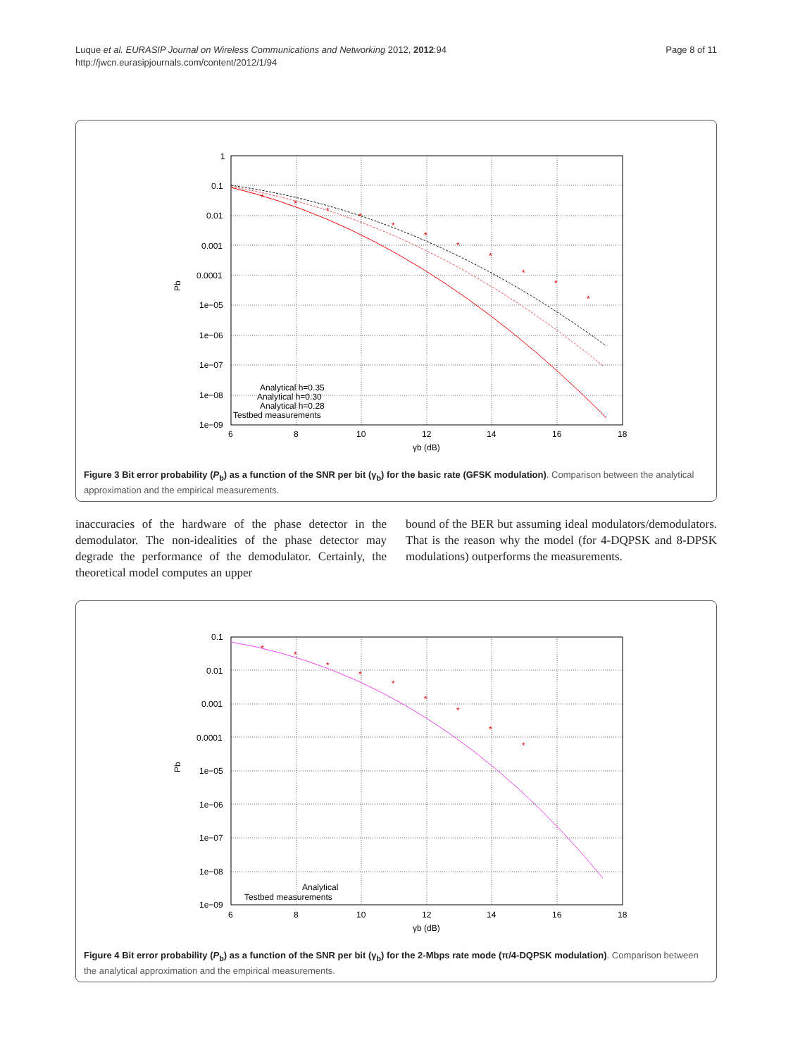Luque et al. EURASIP Journal on Wireless Communications and Networking 2012, 2012:94
http://jwcn.eurasipjournals.com/content/2012/1/94
Page 8 of 11
*
*
*
*
*
*
*
*
*
*
*
1
0.1
0.01
0.001
0.0001
1e−05
1e−06
1e−07
1e−08
1e−09
6
8
10
12
14
16
18
γb (dB)
Pb
Analytical h=0.35
Analytical h=0.30
Analytical h=0.28
Testbed measurements
Figure 3 Bit error probability (P<sub>b</sub>) as a function of the SNR per bit (γ<sub>b</sub>) for the basic rate (GFSK modulation). Comparison between the analytical approximation and the empirical measurements.
inaccuracies of the hardware of the phase detector in the demodulator. The non-idealities of the phase detector may degrade the performance of the demodulator. Certainly, the theoretical model computes an upper
bound of the BER but assuming ideal modulators/demodulators. That is the reason why the model (for 4-DQPSK and 8-DPSK modulations) outperforms the measurements.
*
*
*
*
*
*
*
*
*
0.1
0.01
0.001
0.0001
1e−05
1e−06
1e−07
1e−08
1e−09
6
8
10
12
14
16
18
γb (dB)
Pb
Analytical
Testbed measurements
Figure 4 Bit error probability (P<sub>b</sub>) as a function of the SNR per bit (γ<sub>b</sub>) for the 2-Mbps rate mode (π/4-DQPSK modulation). Comparison between the analytical approximation and the empirical measurements.